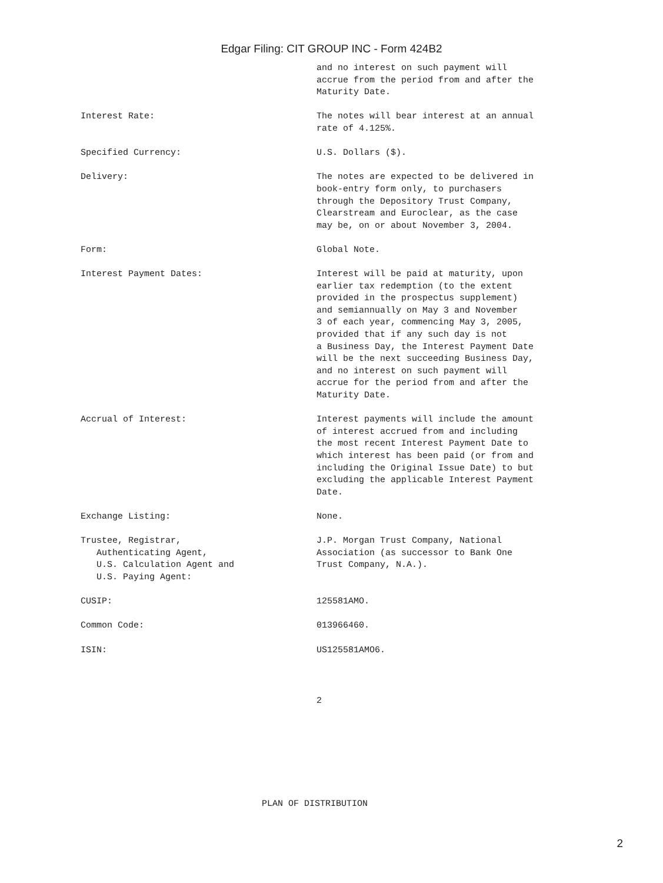Edgar Filing: CIT GROUP INC - Form 424B2
and no interest on such payment will accrue from the period from and after the Maturity Date.
Interest Rate:
The notes will bear interest at an annual rate of 4.125%.
Specified Currency:
U.S. Dollars ($).
Delivery:
The notes are expected to be delivered in book-entry form only, to purchasers through the Depository Trust Company, Clearstream and Euroclear, as the case may be, on or about November 3, 2004.
Form:
Global Note.
Interest Payment Dates:
Interest will be paid at maturity, upon earlier tax redemption (to the extent provided in the prospectus supplement) and semiannually on May 3 and November 3 of each year, commencing May 3, 2005, provided that if any such day is not a Business Day, the Interest Payment Date will be the next succeeding Business Day, and no interest on such payment will accrue for the period from and after the Maturity Date.
Accrual of Interest:
Interest payments will include the amount of interest accrued from and including the most recent Interest Payment Date to which interest has been paid (or from and including the Original Issue Date) to but excluding the applicable Interest Payment Date.
Exchange Listing:
None.
Trustee, Registrar, Authenticating Agent, U.S. Calculation Agent and U.S. Paying Agent:
J.P. Morgan Trust Company, National Association (as successor to Bank One Trust Company, N.A.).
CUSIP:
125581AMO.
Common Code:
013966460.
ISIN:
US125581AMO6.
2
PLAN OF DISTRIBUTION
2